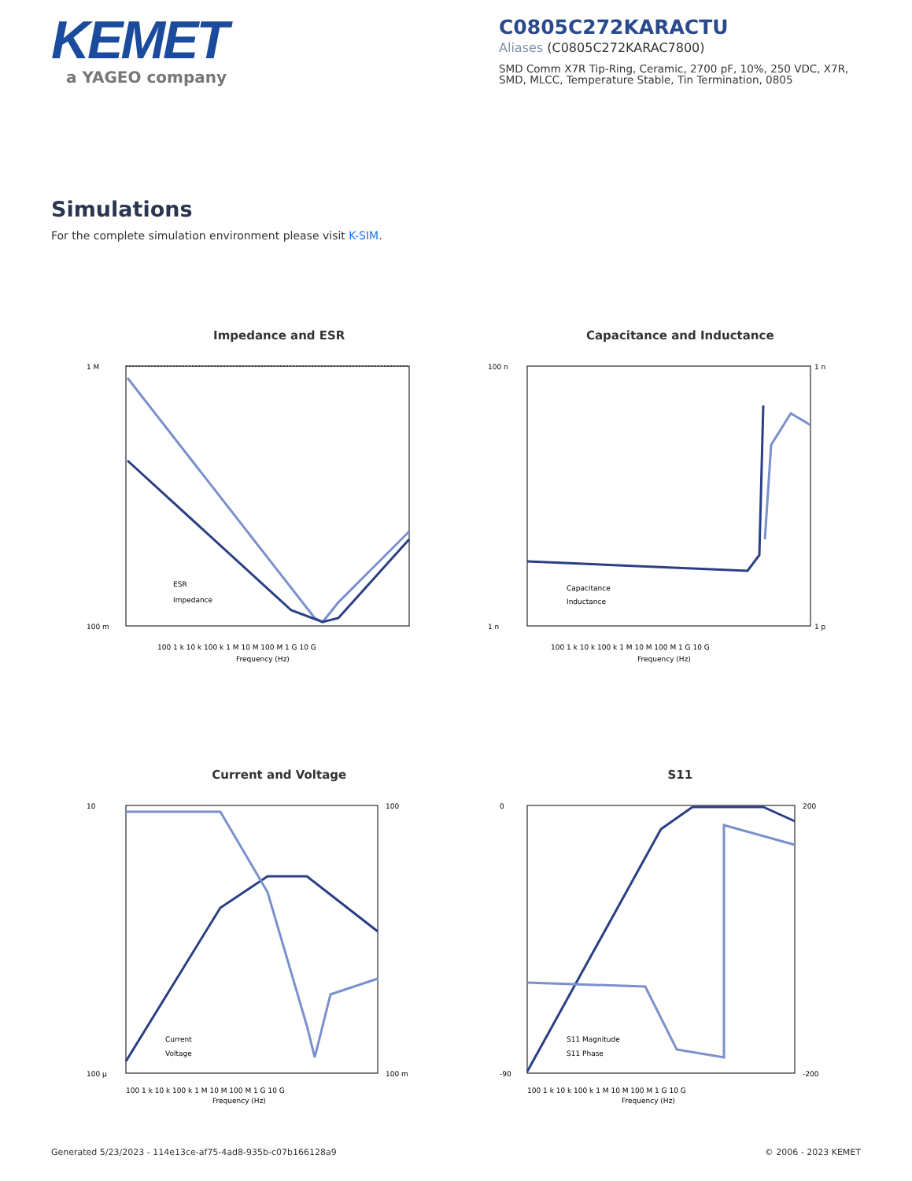KEMET
a YAGEO company
C0805C272KARACTU
Aliases (C0805C272KARAC7800)
SMD Comm X7R Tip-Ring, Ceramic, 2700 pF, 10%, 250 VDC, X7R, SMD, MLCC, Temperature Stable, Tin Termination, 0805
Simulations
For the complete simulation environment please visit K-SIM.
Impedance and ESR
1 M
100 m
100 1 k 10 k 100 k 1 M 10 M 100 M 1 G 10 G
Frequency (Hz)
ESR
Impedance
Capacitance and Inductance
100 n
1 n
1 n
1 p
100 1 k 10 k 100 k 1 M 10 M 100 M 1 G 10 G
Frequency (Hz)
Capacitance
Inductance
Current and Voltage
10
100 µ
100
100 m
100 1 k 10 k 100 k 1 M 10 M 100 M 1 G 10 G
Frequency (Hz)
Current
Voltage
S11
0
-90
200
-200
100 1 k 10 k 100 k 1 M 10 M 100 M 1 G 10 G
Frequency (Hz)
S11 Magnitude
S11 Phase
Generated 5/23/2023 - 114e13ce-af75-4ad8-935b-c07b166128a9 © 2006 - 2023 KEMET